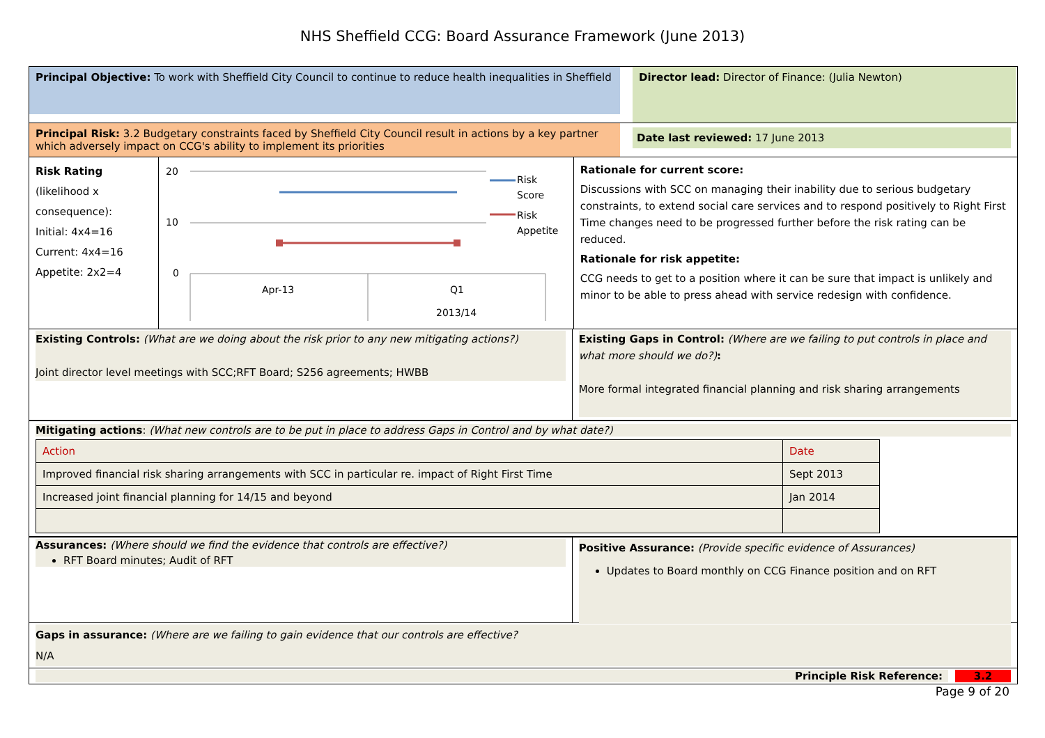NHS Sheffield CCG: Board Assurance Framework (June 2013)
Principal Objective: To work with Sheffield City Council to continue to reduce health inequalities in Sheffield
Director lead: Director of Finance: (Julia Newton)
Principal Risk: 3.2 Budgetary constraints faced by Sheffield City Council result in actions by a key partner which adversely impact on CCG's ability to implement its priorities
Date last reviewed: 17 June 2013
Risk Rating
(likelihood x consequence):
Initial: 4x4=16
Current: 4x4=16
Appetite: 2x2=4
20
10
0
Apr-13
Q1
2013/14
Risk
Score
Risk
Appetite
Rationale for current score:
Discussions with SCC on managing their inability due to serious budgetary constraints, to extend social care services and to respond positively to Right First Time changes need to be progressed further before the risk rating can be reduced.
Rationale for risk appetite:
CCG needs to get to a position where it can be sure that impact is unlikely and minor to be able to press ahead with service redesign with confidence.
Existing Controls: (What are we doing about the risk prior to any new mitigating actions?)
Joint director level meetings with SCC;RFT Board; S256 agreements; HWBB
Existing Gaps in Control: (Where are we failing to put controls in place and what more should we do?):
More formal integrated financial planning and risk sharing arrangements
Mitigating actions: (What new controls are to be put in place to address Gaps in Control and by what date?)
| Action | Date |
| Improved financial risk sharing arrangements with SCC in particular re. impact of Right First Time | Sept 2013 |
| Increased joint financial planning for 14/15 and beyond | Jan 2014 |
Assurances: (Where should we find the evidence that controls are effective?)
RFT Board minutes; Audit of RFT
Positive Assurance: (Provide specific evidence of Assurances)
Updates to Board monthly on CCG Finance position and on RFT
Gaps in assurance: (Where are we failing to gain evidence that our controls are effective?
N/A
Principle Risk Reference: 3.2
Page 9 of 20